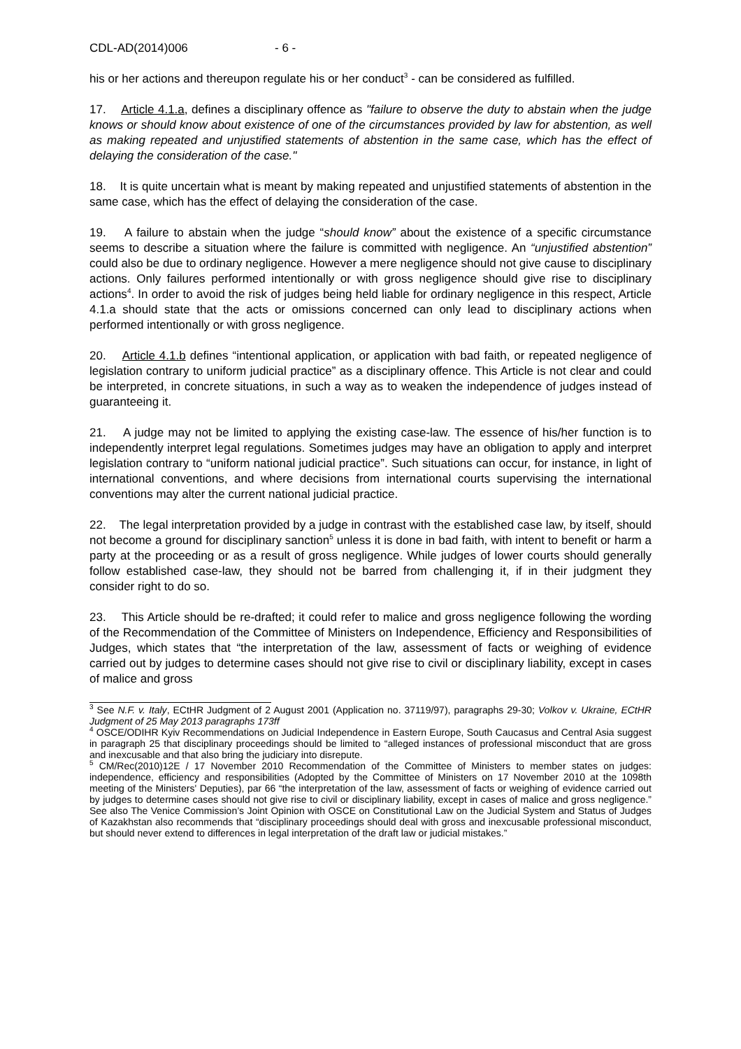CDL-AD(2014)006 - 6 -
his or her actions and thereupon regulate his or her conduct<sup>3</sup> - can be considered as fulfilled.
17. Article 4.1.a, defines a disciplinary offence as "failure to observe the duty to abstain when the judge knows or should know about existence of one of the circumstances provided by law for abstention, as well as making repeated and unjustified statements of abstention in the same case, which has the effect of delaying the consideration of the case."
18. It is quite uncertain what is meant by making repeated and unjustified statements of abstention in the same case, which has the effect of delaying the consideration of the case.
19. A failure to abstain when the judge “should know” about the existence of a specific circumstance seems to describe a situation where the failure is committed with negligence. An “unjustified abstention” could also be due to ordinary negligence. However a mere negligence should not give cause to disciplinary actions. Only failures performed intentionally or with gross negligence should give rise to disciplinary actions<sup>4</sup>. In order to avoid the risk of judges being held liable for ordinary negligence in this respect, Article 4.1.a should state that the acts or omissions concerned can only lead to disciplinary actions when performed intentionally or with gross negligence.
20. Article 4.1.b defines “intentional application, or application with bad faith, or repeated negligence of legislation contrary to uniform judicial practice” as a disciplinary offence. This Article is not clear and could be interpreted, in concrete situations, in such a way as to weaken the independence of judges instead of guaranteeing it.
21. A judge may not be limited to applying the existing case-law. The essence of his/her function is to independently interpret legal regulations. Sometimes judges may have an obligation to apply and interpret legislation contrary to “uniform national judicial practice”. Such situations can occur, for instance, in light of international conventions, and where decisions from international courts supervising the international conventions may alter the current national judicial practice.
22. The legal interpretation provided by a judge in contrast with the established case law, by itself, should not become a ground for disciplinary sanction<sup>5</sup> unless it is done in bad faith, with intent to benefit or harm a party at the proceeding or as a result of gross negligence. While judges of lower courts should generally follow established case-law, they should not be barred from challenging it, if in their judgment they consider right to do so.
23. This Article should be re-drafted; it could refer to malice and gross negligence following the wording of the Recommendation of the Committee of Ministers on Independence, Efficiency and Responsibilities of Judges, which states that “the interpretation of the law, assessment of facts or weighing of evidence carried out by judges to determine cases should not give rise to civil or disciplinary liability, except in cases of malice and gross
<sup>3</sup> See N.F. v. Italy, ECtHR Judgment of 2 August 2001 (Application no. 37119/97), paragraphs 29-30; Volkov v. Ukraine, ECtHR Judgment of 25 May 2013 paragraphs 173ff
<sup>4</sup> OSCE/ODIHR Kyiv Recommendations on Judicial Independence in Eastern Europe, South Caucasus and Central Asia suggest in paragraph 25 that disciplinary proceedings should be limited to “alleged instances of professional misconduct that are gross and inexcusable and that also bring the judiciary into disrepute.
<sup>5</sup> CM/Rec(2010)12E / 17 November 2010 Recommendation of the Committee of Ministers to member states on judges: independence, efficiency and responsibilities (Adopted by the Committee of Ministers on 17 November 2010 at the 1098th meeting of the Ministers' Deputies), par 66 “the interpretation of the law, assessment of facts or weighing of evidence carried out by judges to determine cases should not give rise to civil or disciplinary liability, except in cases of malice and gross negligence.” See also The Venice Commission’s Joint Opinion with OSCE on Constitutional Law on the Judicial System and Status of Judges of Kazakhstan also recommends that “disciplinary proceedings should deal with gross and inexcusable professional misconduct, but should never extend to differences in legal interpretation of the draft law or judicial mistakes.”